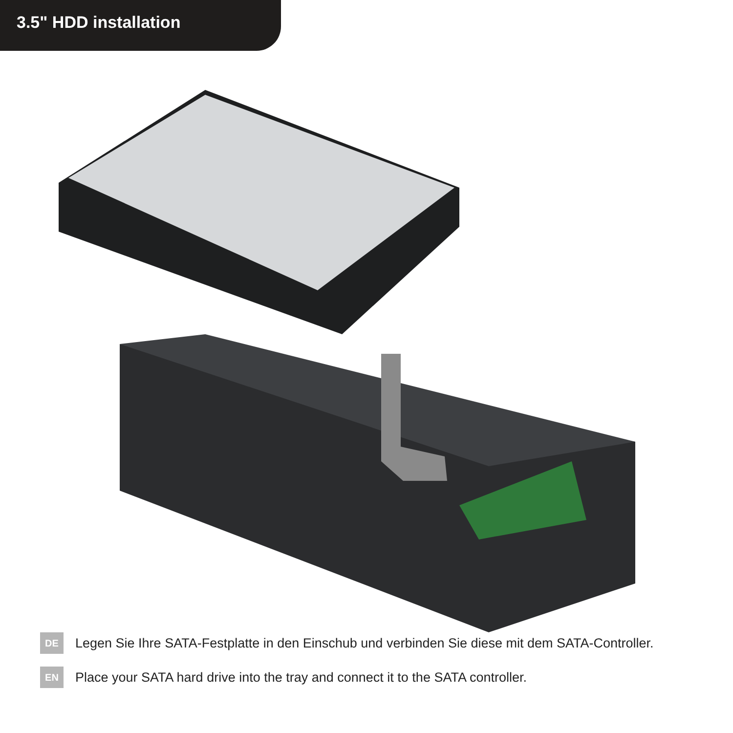3.5" HDD installation
DE Legen Sie Ihre SATA-Festplatte in den Einschub und verbinden Sie diese mit dem SATA-Controller.
EN Place your SATA hard drive into the tray and connect it to the SATA controller.